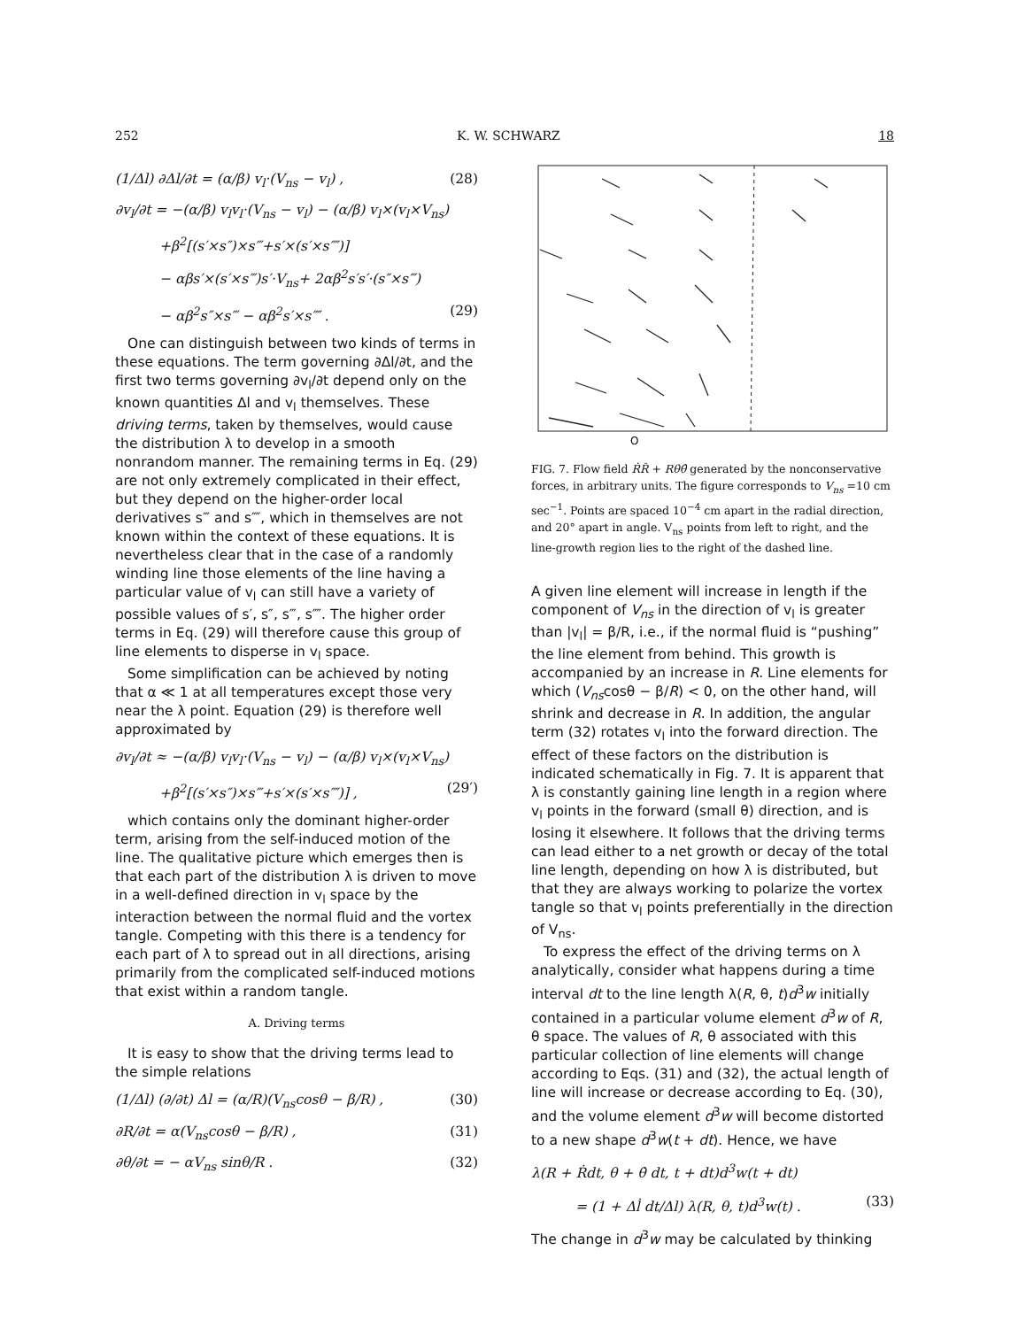252 K. W. SCHWARZ 18
(1/Δl) ∂Δl/∂t = (α/β) v<sub>l</sub>·(V<sub>ns</sub> − v<sub>l</sub>) , (28)
∂v<sub>l</sub>/∂t = −(α/β) v<sub>l</sub>v<sub>l</sub>·(V<sub>ns</sub> − v<sub>l</sub>) − (α/β) v<sub>l</sub>×(v<sub>l</sub>×V<sub>ns</sub>)
+β<sup>2</sup>[(s′×s″)×s‴+s′×(s′×s⁗)]
− αβs′×(s′×s‴)s′·V<sub>ns</sub>+ 2αβ<sup>2</sup>s′s′·(s″×s‴)
− αβ<sup>2</sup>s″×s‴ − αβ<sup>2</sup>s′×s⁗ . (29)
One can distinguish between two kinds of terms in these equations. The term governing ∂Δl/∂t, and the first two terms governing ∂v<sub>l</sub>/∂t depend only on the known quantities Δl and v<sub>l</sub> themselves. These driving terms, taken by themselves, would cause the distribution λ to develop in a smooth nonrandom manner. The remaining terms in Eq. (29) are not only extremely complicated in their effect, but they depend on the higher-order local derivatives s‴ and s⁗, which in themselves are not known within the context of these equations. It is nevertheless clear that in the case of a randomly winding line those elements of the line having a particular value of v<sub>l</sub> can still have a variety of possible values of s′, s″, s‴, s⁗. The higher order terms in Eq. (29) will therefore cause this group of line elements to disperse in v<sub>l</sub> space.
Some simplification can be achieved by noting that α ≪ 1 at all temperatures except those very near the λ point. Equation (29) is therefore well approximated by
∂v<sub>l</sub>/∂t ≈ −(α/β) v<sub>l</sub>v<sub>l</sub>·(V<sub>ns</sub> − v<sub>l</sub>) − (α/β) v<sub>l</sub>×(v<sub>l</sub>×V<sub>ns</sub>)
+β<sup>2</sup>[(s′×s″)×s‴+s′×(s′×s⁗)] , (29′)
which contains only the dominant higher-order term, arising from the self-induced motion of the line. The qualitative picture which emerges then is that each part of the distribution λ is driven to move in a well-defined direction in v<sub>l</sub> space by the interaction between the normal fluid and the vortex tangle. Competing with this there is a tendency for each part of λ to spread out in all directions, arising primarily from the complicated self-induced motions that exist within a random tangle.
A. Driving terms
It is easy to show that the driving terms lead to the simple relations
(1/Δl) (∂/∂t) Δl = (α/R)(V<sub>ns</sub>cosθ − β/R) , (30)
∂R/∂t = α(V<sub>ns</sub>cosθ − β/R) , (31)
∂θ/∂t = − αV<sub>ns</sub> sinθ/R . (32)
O
FIG. 7. Flow field ṘR̂ + Rθ̇θ̂ generated by the nonconservative forces, in arbitrary units. The figure corresponds to V<sub>ns</sub> =10 cm sec<sup>−1</sup>. Points are spaced 10<sup>−4</sup> cm apart in the radial direction, and 20° apart in angle. V<sub>ns</sub> points from left to right, and the line-growth region lies to the right of the dashed line.
A given line element will increase in length if the component of V<sub>ns</sub> in the direction of v<sub>l</sub> is greater than |v<sub>l</sub>| = β/R, i.e., if the normal fluid is “pushing” the line element from behind. This growth is accompanied by an increase in R. Line elements for which (V<sub>ns</sub>cosθ − β/R) < 0, on the other hand, will shrink and decrease in R. In addition, the angular term (32) rotates v<sub>l</sub> into the forward direction. The effect of these factors on the distribution is indicated schematically in Fig. 7. It is apparent that λ is constantly gaining line length in a region where v<sub>l</sub> points in the forward (small θ) direction, and is losing it elsewhere. It follows that the driving terms can lead either to a net growth or decay of the total line length, depending on how λ is distributed, but that they are always working to polarize the vortex tangle so that v<sub>l</sub> points preferentially in the direction of V<sub>ns</sub>.
To express the effect of the driving terms on λ analytically, consider what happens during a time interval dt to the line length λ(R, θ, t)d<sup>3</sup>w initially contained in a particular volume element d<sup>3</sup>w of R, θ space. The values of R, θ associated with this particular collection of line elements will change according to Eqs. (31) and (32), the actual length of line will increase or decrease according to Eq. (30), and the volume element d<sup>3</sup>w will become distorted to a new shape d<sup>3</sup>w(t + dt). Hence, we have
λ(R + Ṙdt, θ + θ̇ dt, t + dt)d<sup>3</sup>w(t + dt)
= (1 + Δl̇ dt/Δl) λ(R, θ, t)d<sup>3</sup>w(t) . (33)
The change in d<sup>3</sup>w may be calculated by thinking